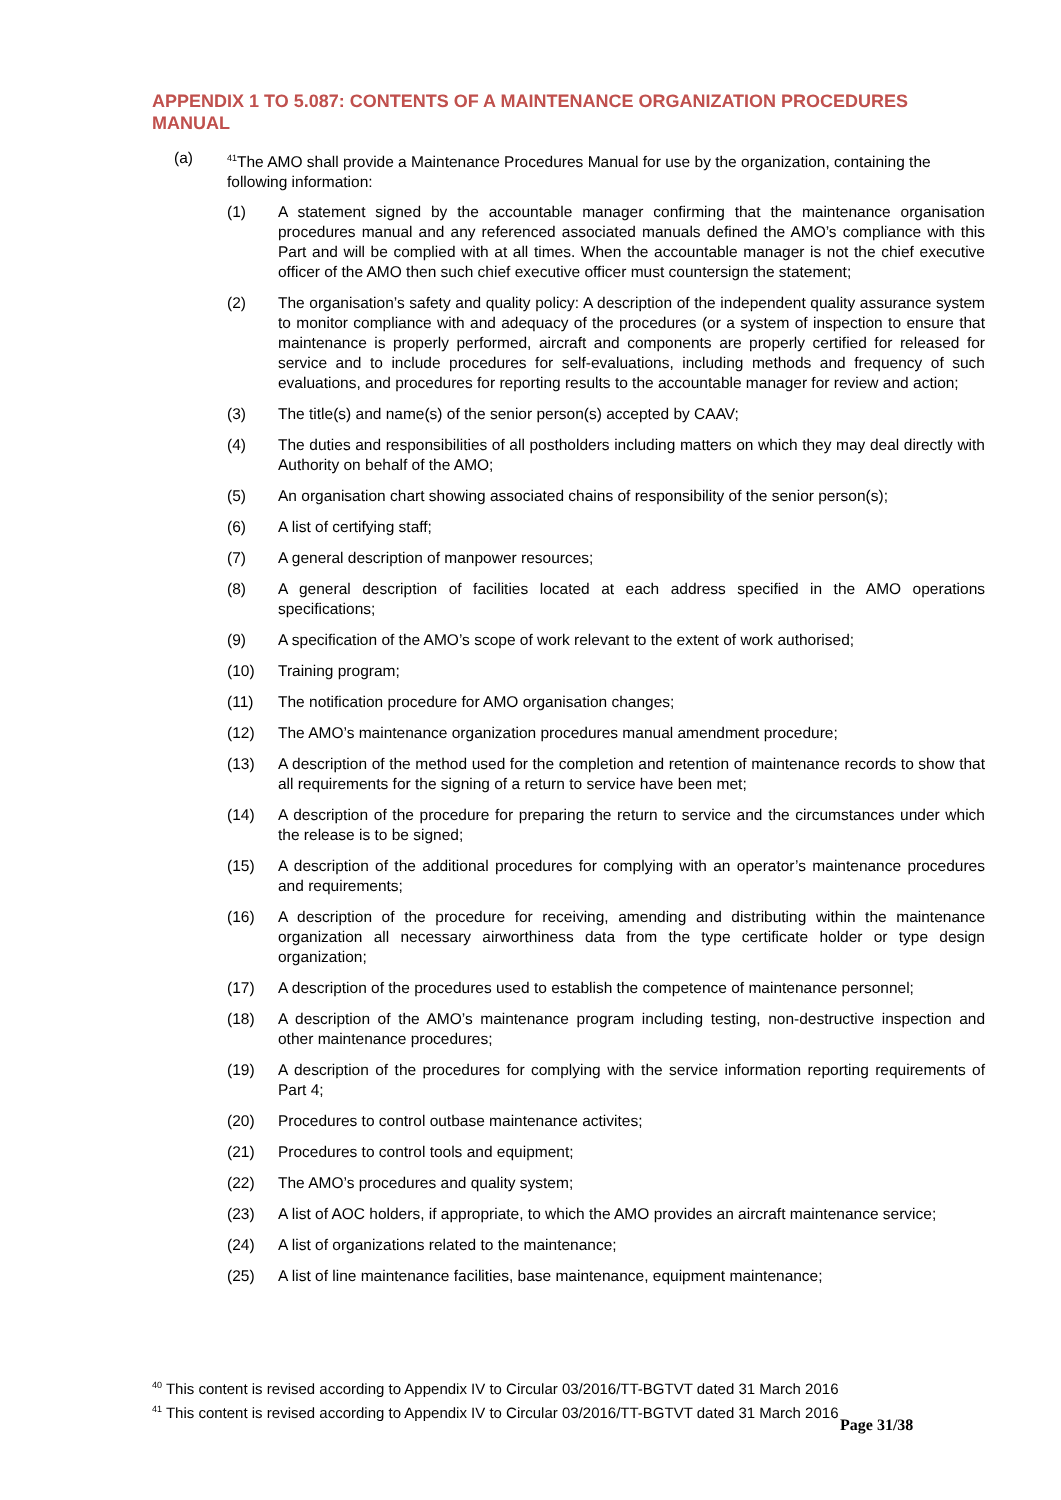APPENDIX 1 TO 5.087: CONTENTS OF A MAINTENANCE ORGANIZATION PROCEDURES MANUAL
(a)
<sup>41</sup> The AMO shall provide a Maintenance Procedures Manual for use by the organization, containing the following information:
(1) A statement signed by the accountable manager confirming that the maintenance organisation procedures manual and any referenced associated manuals defined the AMO’s compliance with this Part and will be complied with at all times. When the accountable manager is not the chief executive officer of the AMO then such chief executive officer must countersign the statement;
(2) The organisation’s safety and quality policy: A description of the independent quality assurance system to monitor compliance with and adequacy of the procedures (or a system of inspection to ensure that maintenance is properly performed, aircraft and components are properly certified for released for service and to include procedures for self-evaluations, including methods and frequency of such evaluations, and procedures for reporting results to the accountable manager for review and action;
(3) The title(s) and name(s) of the senior person(s) accepted by CAAV;
(4) The duties and responsibilities of all postholders including matters on which they may deal directly with Authority on behalf of the AMO;
(5) An organisation chart showing associated chains of responsibility of the senior person(s);
(6) A list of certifying staff;
(7) A general description of manpower resources;
(8) A general description of facilities located at each address specified in the AMO operations specifications;
(9) A specification of the AMO’s scope of work relevant to the extent of work authorised;
(10) Training program;
(11) The notification procedure for AMO organisation changes;
(12) The AMO’s maintenance organization procedures manual amendment procedure;
(13) A description of the method used for the completion and retention of maintenance records to show that all requirements for the signing of a return to service have been met;
(14) A description of the procedure for preparing the return to service and the circumstances under which the release is to be signed;
(15) A description of the additional procedures for complying with an operator’s maintenance procedures and requirements;
(16) A description of the procedure for receiving, amending and distributing within the maintenance organization all necessary airworthiness data from the type certificate holder or type design organization;
(17) A description of the procedures used to establish the competence of maintenance personnel;
(18) A description of the AMO’s maintenance program including testing, non-destructive inspection and other maintenance procedures;
(19) A description of the procedures for complying with the service information reporting requirements of Part 4;
(20) Procedures to control outbase maintenance activites;
(21) Procedures to control tools and equipment;
(22) The AMO’s procedures and quality system;
(23) A list of AOC holders, if appropriate, to which the AMO provides an aircraft maintenance service;
(24) A list of organizations related to the maintenance;
(25) A list of line maintenance facilities, base maintenance, equipment maintenance;
<sup>40</sup> This content is revised according to Appendix IV to Circular 03/2016/TT-BGTVT dated 31 March 2016
<sup>41</sup> This content is revised according to Appendix IV to Circular 03/2016/TT-BGTVT dated 31 March 2016
Page 31/38